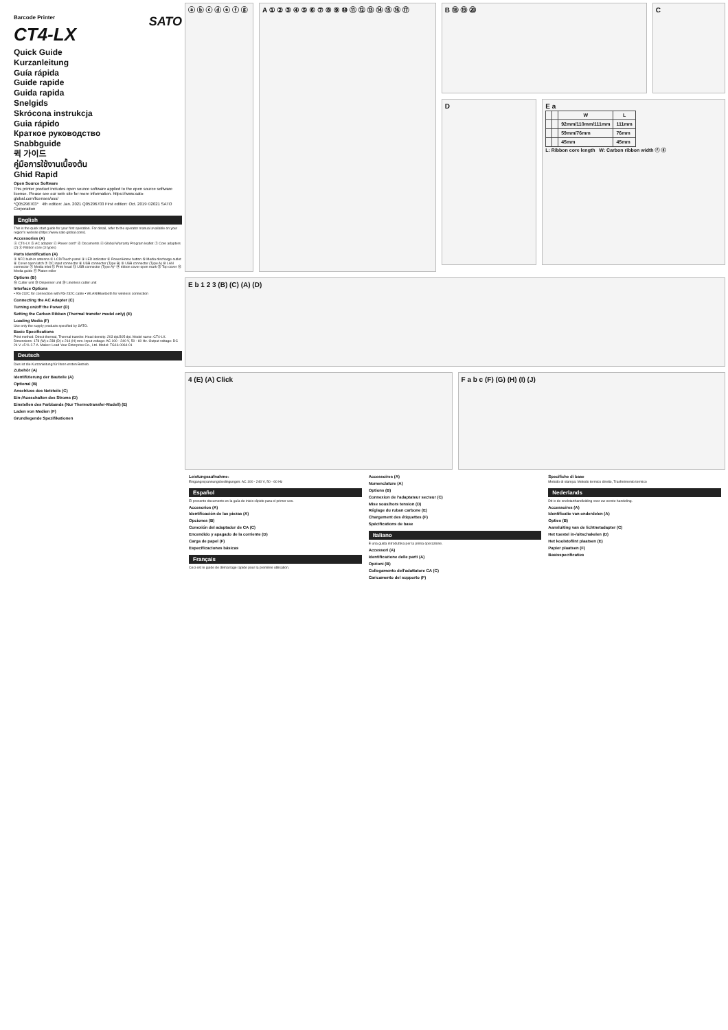Barcode Printer SATO
CT4-LX
Quick Guide
Kurzanleitung
Guía rápida
Guide rapide
Guida rapida
Snelgids
Skrócona instrukcja
Guia rápido
Краткое руководство
Snabbguide
퀵 가이드
คู่มือการใช้งานเบื้องต้น
Ghid Rapid
Open Source Software
This printer product includes open source software applied to the open source software license. Please see our web site for more information. https://www.sato-global.com/licenses/oss/
*Q05296703* 4th edition: Jan. 2021 Q05296703 First edition: Oct. 2019 ©2021 SATO Corporation
English
This is the quick start guide for your first operation. For detail, refer to the operator manual available on your region's website (https://www.sato-global.com/).
Accessories (A)
ⓐ CT4-LX ⓑ AC adapter ⓒ Power cord* ⓓ Documents ⓔ Global Warranty Program leaflet ⓕ Core adapters (2) ⓖ Ribbon core (3 types)
Parts Identification (A)
① NFC built-in antenna ② LCD/Touch panel ③ LED indicator ④ Power/Home button ⑤ Media discharge outlet ⑥ Cover open latch ⑦ DC input connector ⑧ USB connector (Type B) ⑨ USB connector (Type A) ⑩ LAN connector ⑪ Media inlet ⑫ Print head ⑬ USB connector (Type A)* ⑭ ribbon cover open mark ⑮ Top cover ⑯ Media guide ⑰ Platen roller
Options (B)
⑱ Cutter unit ⑲ Dispenser unit ⑳ Linerless cutter unit
Interface Options
• RS-232C for connection with RS-232C cable • WLAN/Bluetooth for wireless connection
Connecting the AC Adapter (C)
Turning on/off the Power (D)
Setting the Carbon Ribbon (Thermal transfer model only) (E)
Loading Media (F)
Use only the supply products specified by SATO.
Basic Specifications
Print method: Direct thermal, Thermal transfer. Head density: 203 dpi/305 dpi. Model name: CT4-LX. Dimensions: 178 (W) x 238 (D) x 214 (H) mm. Input voltage: AC 100 - 240 V, 50 - 60 Hz. Output voltage: DC 24 V ±5 % 2.7 A. Maker: Lead Year Enterprise Co., Ltd. Model: TG16-0064-01
Deutsch
Dies ist die Kurzanleitung für Ihren ersten Betrieb.
Zubehör (A)
Identifizierung der Bauteile (A)
Optional (B)
Anschluss des Netzteils (C)
Ein-/Ausschalten des Stroms (D)
Einstellen des Farbbands (Nur Thermotransfer-Modell) (E)
Laden von Medien (F)
Grundlegende Spezifikationen
ⓐ ⓑ ⓒ ⓓ ⓔ ⓕ ⓖ A ① ② ③ ④ ⑤ ⑥ ⑦ ⑧ ⑨ ⑩ ⑪ ⑫ ⑬ ⑭ ⑮ ⑯ ⑰
B ⑱ ⑲ ⑳ C
D E a
| | | W | L |
| --- | --- | --- | --- |
| | | 92mm/110mm/111mm | 111mm |
| | | 59mm/76mm | 76mm |
| | | 45mm | 45mm |
L: Ribbon core length W: Carbon ribbon width ⓕ ⓖ
E b 1 2 3 (B) (C) (A) (D)
4 (E) (A) Click F a b c (F) (G) (H) (I) (J)
Leistungsaufnahme:
Eingangsspannungsbedingungen: AC 100 - 240 V, 50 - 60 Hz
Español
El presente documento es la guía de inicio rápido para el primer uso.
Accesorios (A)
Identificación de las piezas (A)
Opciones (B)
Conexión del adaptador de CA (C)
Encendido y apagado de la corriente (D)
Carga de papel (F)
Especificaciones básicas
Français
Ceci est le guide de démarrage rapide pour la première utilisation.
Accessoires (A)
Nomenclature (A)
Options (B)
Connexion de l'adaptateur secteur (C)
Mise sous/hors tension (D)
Réglage du ruban carbone (E)
Chargement des étiquettes (F)
Spécifications de base
Italiano
È una guida introduttiva per la prima operazione.
Accessori (A)
Identificazione delle parti (A)
Opzioni (B)
Collegamento dell'adattatore CA (C)
Caricamento del supporto (F)
Specifiche di base
Metodo di stampa: Metodo termico diretto, Trasferimento termico
Nederlands
Dit is de snelstarthandleiding voor uw eerste handeling.
Accessoires (A)
Identificatie van onderdelen (A)
Opties (B)
Aansluiting van de lichtnetadapter (C)
Het toestel in-/uitschakelen (D)
Het koolstoflint plaatsen (E)
Papier plaatsen (F)
Basisspecificaties